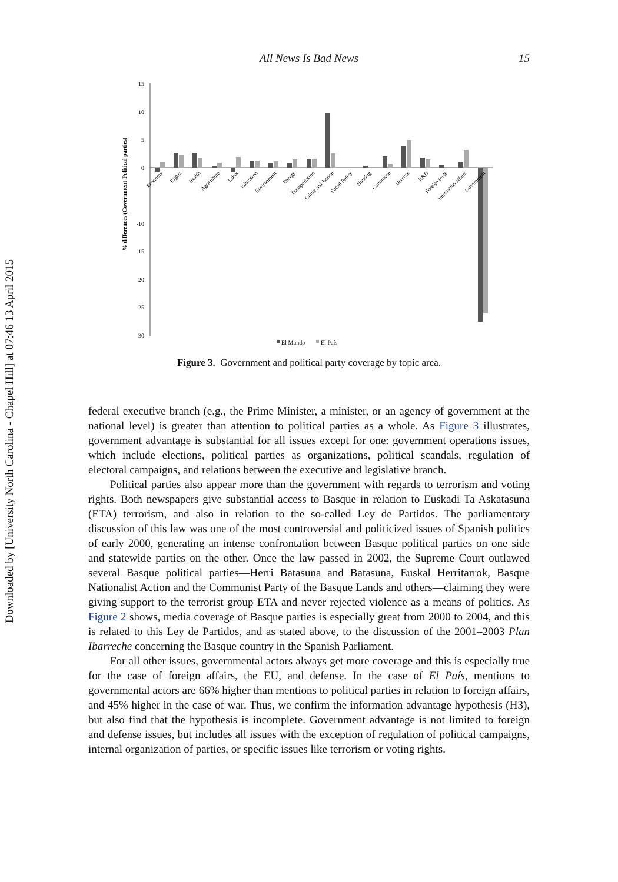Downloaded by [University North Carolina - Chapel Hill] at 07:46 13 April 2015
All News Is Bad News
15
% differences (Government-Political parties)
15
10
5
0
-10
-15
-20
-25
-30
Economy
Rights
Health
Agriculture
Labor
Education
Environment
Energy
Transportation
Crime and Justice
Social Policy
Housing
Commerce
Defense
R&D
Foreign trade
Internation affairs
Government
El Mundo
El País
Figure 3. Government and political party coverage by topic area.
federal executive branch (e.g., the Prime Minister, a minister, or an agency of government at the national level) is greater than attention to political parties as a whole. As Figure 3 illustrates, government advantage is substantial for all issues except for one: government operations issues, which include elections, political parties as organizations, political scandals, regulation of electoral campaigns, and relations between the executive and legislative branch.
Political parties also appear more than the government with regards to terrorism and voting rights. Both newspapers give substantial access to Basque in relation to Euskadi Ta Askatasuna (ETA) terrorism, and also in relation to the so-called Ley de Partidos. The parliamentary discussion of this law was one of the most controversial and politicized issues of Spanish politics of early 2000, generating an intense confrontation between Basque political parties on one side and statewide parties on the other. Once the law passed in 2002, the Supreme Court outlawed several Basque political parties—Herri Batasuna and Batasuna, Euskal Herritarrok, Basque Nationalist Action and the Communist Party of the Basque Lands and others—claiming they were giving support to the terrorist group ETA and never rejected violence as a means of politics. As Figure 2 shows, media coverage of Basque parties is especially great from 2000 to 2004, and this is related to this Ley de Partidos, and as stated above, to the discussion of the 2001–2003 Plan Ibarreche concerning the Basque country in the Spanish Parliament.
For all other issues, governmental actors always get more coverage and this is especially true for the case of foreign affairs, the EU, and defense. In the case of El País, mentions to governmental actors are 66% higher than mentions to political parties in relation to foreign affairs, and 45% higher in the case of war. Thus, we confirm the information advantage hypothesis (H3), but also find that the hypothesis is incomplete. Government advantage is not limited to foreign and defense issues, but includes all issues with the exception of regulation of political campaigns, internal organization of parties, or specific issues like terrorism or voting rights.